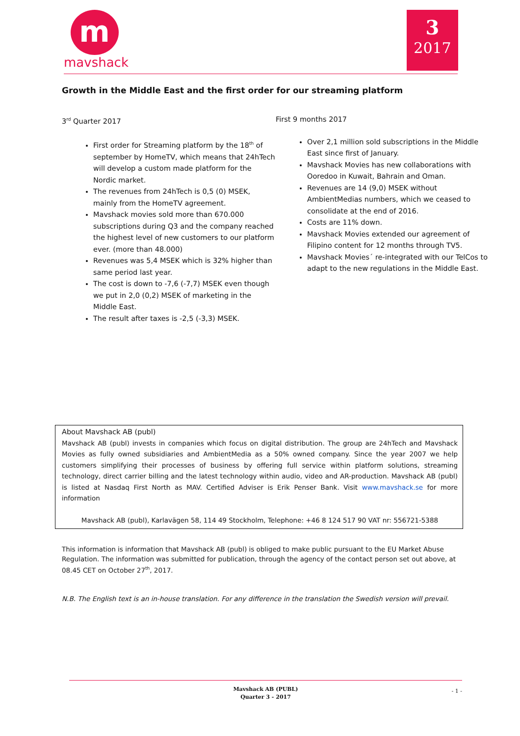m
mavshack
3
2017
Growth in the Middle East and the first order for our streaming platform
3<sup>rd</sup> Quarter 2017
First order for Streaming platform by the 18<sup>th</sup> of september by HomeTV, which means that 24hTech will develop a custom made platform for the Nordic market.
The revenues from 24hTech is 0,5 (0) MSEK, mainly from the HomeTV agreement.
Mavshack movies sold more than 670.000 subscriptions during Q3 and the company reached the highest level of new customers to our platform ever. (more than 48.000)
Revenues was 5,4 MSEK which is 32% higher than same period last year.
The cost is down to -7,6 (-7,7) MSEK even though we put in 2,0 (0,2) MSEK of marketing in the Middle East.
The result after taxes is -2,5 (-3,3) MSEK.
First 9 months 2017
Over 2,1 million sold subscriptions in the Middle East since first of January.
Mavshack Movies has new collaborations with Ooredoo in Kuwait, Bahrain and Oman.
Revenues are 14 (9,0) MSEK without AmbientMedias numbers, which we ceased to consolidate at the end of 2016.
Costs are 11% down.
Mavshack Movies extended our agreement of Filipino content for 12 months through TV5.
Mavshack Movies´ re-integrated with our TelCos to adapt to the new regulations in the Middle East.
About Mavshack AB (publ)
Mavshack AB (publ) invests in companies which focus on digital distribution. The group are 24hTech and Mavshack Movies as fully owned subsidiaries and AmbientMedia as a 50% owned company. Since the year 2007 we help customers simplifying their processes of business by offering full service within platform solutions, streaming technology, direct carrier billing and the latest technology within audio, video and AR-production. Mavshack AB (publ) is listed at Nasdaq First North as MAV. Certified Adviser is Erik Penser Bank. Visit www.mavshack.se for more information
Mavshack AB (publ), Karlavägen 58, 114 49 Stockholm, Telephone: +46 8 124 517 90 VAT nr: 556721-5388
This information is information that Mavshack AB (publ) is obliged to make public pursuant to the EU Market Abuse Regulation. The information was submitted for publication, through the agency of the contact person set out above, at 08.45 CET on October 27<sup>th</sup>, 2017.
N.B. The English text is an in-house translation. For any difference in the translation the Swedish version will prevail.
Mavshack AB (PUBL)
Quarter 3 - 2017
- 1 -